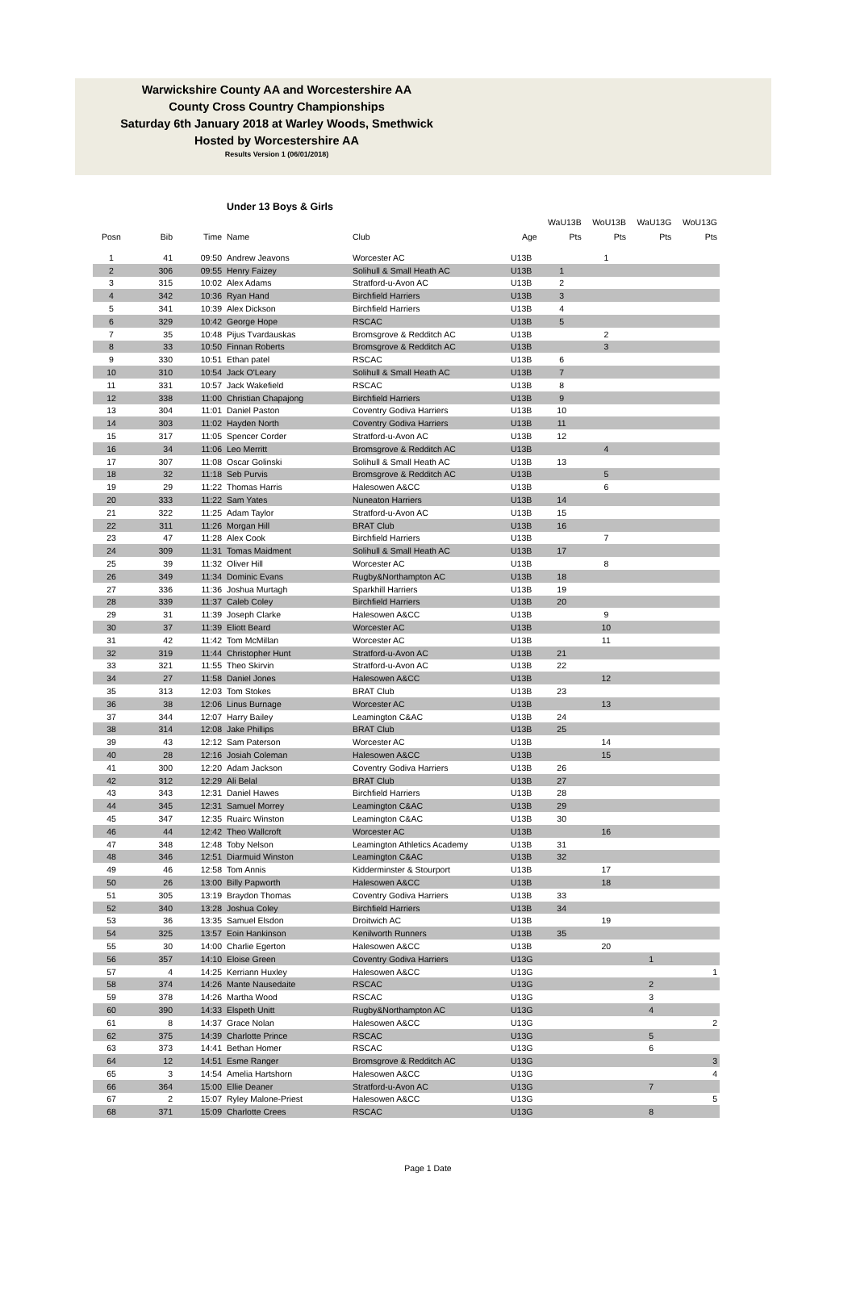Warwickshire County AA and Worcestershire AA
County Cross Country Championships
Saturday 6th January 2018 at Warley Woods, Smethwick
Hosted by Worcestershire AA
Results Version 1 (06/01/2018)
Under 13 Boys & Girls
| | | | | | | WaU13B | WoU13B | WaU13G | WoU13G |
| --- | --- | --- | --- | --- | --- | --- | --- | --- | --- |
| Posn | Bib | Time | Name | Club | Age | Pts | Pts | Pts | Pts |
| 1 | 41 | 09:50 | Andrew Jeavons | Worcester AC | U13B | | 1 | | |
| 2 | 306 | 09:55 | Henry Faizey | Solihull & Small Heath AC | U13B | 1 | | | |
| 3 | 315 | 10:02 | Alex Adams | Stratford-u-Avon AC | U13B | 2 | | | |
| 4 | 342 | 10:36 | Ryan Hand | Birchfield Harriers | U13B | 3 | | | |
| 5 | 341 | 10:39 | Alex Dickson | Birchfield Harriers | U13B | 4 | | | |
| 6 | 329 | 10:42 | George Hope | RSCAC | U13B | 5 | | | |
| 7 | 35 | 10:48 | Pijus Tvardauskas | Bromsgrove & Redditch AC | U13B | | 2 | | |
| 8 | 33 | 10:50 | Finnan Roberts | Bromsgrove & Redditch AC | U13B | | 3 | | |
| 9 | 330 | 10:51 | Ethan patel | RSCAC | U13B | 6 | | | |
| 10 | 310 | 10:54 | Jack O'Leary | Solihull & Small Heath AC | U13B | 7 | | | |
| 11 | 331 | 10:57 | Jack Wakefield | RSCAC | U13B | 8 | | | |
| 12 | 338 | 11:00 | Christian Chapajong | Birchfield Harriers | U13B | 9 | | | |
| 13 | 304 | 11:01 | Daniel Paston | Coventry Godiva Harriers | U13B | 10 | | | |
| 14 | 303 | 11:02 | Hayden North | Coventry Godiva Harriers | U13B | 11 | | | |
| 15 | 317 | 11:05 | Spencer Corder | Stratford-u-Avon AC | U13B | 12 | | | |
| 16 | 34 | 11:06 | Leo Merritt | Bromsgrove & Redditch AC | U13B | | 4 | | |
| 17 | 307 | 11:08 | Oscar Golinski | Solihull & Small Heath AC | U13B | 13 | | | |
| 18 | 32 | 11:18 | Seb Purvis | Bromsgrove & Redditch AC | U13B | | 5 | | |
| 19 | 29 | 11:22 | Thomas Harris | Halesowen A&CC | U13B | | 6 | | |
| 20 | 333 | 11:22 | Sam Yates | Nuneaton Harriers | U13B | 14 | | | |
| 21 | 322 | 11:25 | Adam Taylor | Stratford-u-Avon AC | U13B | 15 | | | |
| 22 | 311 | 11:26 | Morgan Hill | BRAT Club | U13B | 16 | | | |
| 23 | 47 | 11:28 | Alex Cook | Birchfield Harriers | U13B | | 7 | | |
| 24 | 309 | 11:31 | Tomas Maidment | Solihull & Small Heath AC | U13B | 17 | | | |
| 25 | 39 | 11:32 | Oliver Hill | Worcester AC | U13B | | 8 | | |
| 26 | 349 | 11:34 | Dominic Evans | Rugby&Northampton AC | U13B | 18 | | | |
| 27 | 336 | 11:36 | Joshua Murtagh | Sparkhill Harriers | U13B | 19 | | | |
| 28 | 339 | 11:37 | Caleb Coley | Birchfield Harriers | U13B | 20 | | | |
| 29 | 31 | 11:39 | Joseph Clarke | Halesowen A&CC | U13B | | 9 | | |
| 30 | 37 | 11:39 | Eliott Beard | Worcester AC | U13B | | 10 | | |
| 31 | 42 | 11:42 | Tom McMillan | Worcester AC | U13B | | 11 | | |
| 32 | 319 | 11:44 | Christopher Hunt | Stratford-u-Avon AC | U13B | 21 | | | |
| 33 | 321 | 11:55 | Theo Skirvin | Stratford-u-Avon AC | U13B | 22 | | | |
| 34 | 27 | 11:58 | Daniel Jones | Halesowen A&CC | U13B | | 12 | | |
| 35 | 313 | 12:03 | Tom Stokes | BRAT Club | U13B | 23 | | | |
| 36 | 38 | 12:06 | Linus Burnage | Worcester AC | U13B | | 13 | | |
| 37 | 344 | 12:07 | Harry Bailey | Leamington C&AC | U13B | 24 | | | |
| 38 | 314 | 12:08 | Jake Phillips | BRAT Club | U13B | 25 | | | |
| 39 | 43 | 12:12 | Sam Paterson | Worcester AC | U13B | | 14 | | |
| 40 | 28 | 12:16 | Josiah Coleman | Halesowen A&CC | U13B | | 15 | | |
| 41 | 300 | 12:20 | Adam Jackson | Coventry Godiva Harriers | U13B | 26 | | | |
| 42 | 312 | 12:29 | Ali Belal | BRAT Club | U13B | 27 | | | |
| 43 | 343 | 12:31 | Daniel Hawes | Birchfield Harriers | U13B | 28 | | | |
| 44 | 345 | 12:31 | Samuel Morrey | Leamington C&AC | U13B | 29 | | | |
| 45 | 347 | 12:35 | Ruairc Winston | Leamington C&AC | U13B | 30 | | | |
| 46 | 44 | 12:42 | Theo Wallcroft | Worcester AC | U13B | | 16 | | |
| 47 | 348 | 12:48 | Toby Nelson | Leamington Athletics Academy | U13B | 31 | | | |
| 48 | 346 | 12:51 | Diarmuid Winston | Leamington C&AC | U13B | 32 | | | |
| 49 | 46 | 12:58 | Tom Annis | Kidderminster & Stourport | U13B | | 17 | | |
| 50 | 26 | 13:00 | Billy Papworth | Halesowen A&CC | U13B | | 18 | | |
| 51 | 305 | 13:19 | Braydon Thomas | Coventry Godiva Harriers | U13B | 33 | | | |
| 52 | 340 | 13:28 | Joshua Coley | Birchfield Harriers | U13B | 34 | | | |
| 53 | 36 | 13:35 | Samuel Elsdon | Droitwich AC | U13B | | 19 | | |
| 54 | 325 | 13:57 | Eoin Hankinson | Kenilworth Runners | U13B | 35 | | | |
| 55 | 30 | 14:00 | Charlie Egerton | Halesowen A&CC | U13B | | 20 | | |
| 56 | 357 | 14:10 | Eloise Green | Coventry Godiva Harriers | U13G | | | 1 | |
| 57 | 4 | 14:25 | Kerriann Huxley | Halesowen A&CC | U13G | | | | 1 |
| 58 | 374 | 14:26 | Mante Nausedaite | RSCAC | U13G | | | 2 | |
| 59 | 378 | 14:26 | Martha Wood | RSCAC | U13G | | | 3 | |
| 60 | 390 | 14:33 | Elspeth Unitt | Rugby&Northampton AC | U13G | | | 4 | |
| 61 | 8 | 14:37 | Grace Nolan | Halesowen A&CC | U13G | | | | 2 |
| 62 | 375 | 14:39 | Charlotte Prince | RSCAC | U13G | | | 5 | |
| 63 | 373 | 14:41 | Bethan Homer | RSCAC | U13G | | | 6 | |
| 64 | 12 | 14:51 | Esme Ranger | Bromsgrove & Redditch AC | U13G | | | | 3 |
| 65 | 3 | 14:54 | Amelia Hartshorn | Halesowen A&CC | U13G | | | | 4 |
| 66 | 364 | 15:00 | Ellie Deaner | Stratford-u-Avon AC | U13G | | | 7 | |
| 67 | 2 | 15:07 | Ryley Malone-Priest | Halesowen A&CC | U13G | | | | 5 |
| 68 | 371 | 15:09 | Charlotte Crees | RSCAC | U13G | | | 8 | |
Page 1 Date